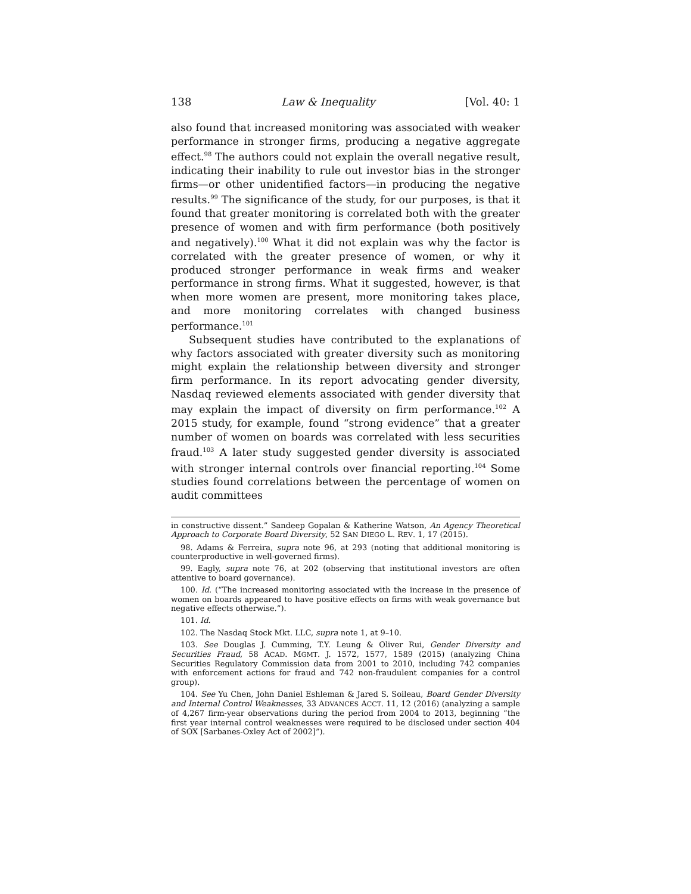138 Law & Inequality [Vol. 40: 1
also found that increased monitoring was associated with weaker performance in stronger firms, producing a negative aggregate effect.<sup>98</sup> The authors could not explain the overall negative result, indicating their inability to rule out investor bias in the stronger firms—or other unidentified factors—in producing the negative results.<sup>99</sup> The significance of the study, for our purposes, is that it found that greater monitoring is correlated both with the greater presence of women and with firm performance (both positively and negatively).<sup>100</sup> What it did not explain was why the factor is correlated with the greater presence of women, or why it produced stronger performance in weak firms and weaker performance in strong firms. What it suggested, however, is that when more women are present, more monitoring takes place, and more monitoring correlates with changed business performance.<sup>101</sup>
Subsequent studies have contributed to the explanations of why factors associated with greater diversity such as monitoring might explain the relationship between diversity and stronger firm performance. In its report advocating gender diversity, Nasdaq reviewed elements associated with gender diversity that may explain the impact of diversity on firm performance.<sup>102</sup> A 2015 study, for example, found “strong evidence” that a greater number of women on boards was correlated with less securities fraud.<sup>103</sup> A later study suggested gender diversity is associated with stronger internal controls over financial reporting.<sup>104</sup> Some studies found correlations between the percentage of women on audit committees
in constructive dissent.” Sandeep Gopalan & Katherine Watson, An Agency Theoretical Approach to Corporate Board Diversity, 52 SAN DIEGO L. REV. 1, 17 (2015).
98. Adams & Ferreira, supra note 96, at 293 (noting that additional monitoring is counterproductive in well-governed firms).
99. Eagly, supra note 76, at 202 (observing that institutional investors are often attentive to board governance).
100. Id. (“The increased monitoring associated with the increase in the presence of women on boards appeared to have positive effects on firms with weak governance but negative effects otherwise.”).
101. Id.
102. The Nasdaq Stock Mkt. LLC, supra note 1, at 9–10.
103. See Douglas J. Cumming, T.Y. Leung & Oliver Rui, Gender Diversity and Securities Fraud, 58 ACAD. MGMT. J. 1572, 1577, 1589 (2015) (analyzing China Securities Regulatory Commission data from 2001 to 2010, including 742 companies with enforcement actions for fraud and 742 non-fraudulent companies for a control group).
104. See Yu Chen, John Daniel Eshleman & Jared S. Soileau, Board Gender Diversity and Internal Control Weaknesses, 33 ADVANCES ACCT. 11, 12 (2016) (analyzing a sample of 4,267 firm-year observations during the period from 2004 to 2013, beginning “the first year internal control weaknesses were required to be disclosed under section 404 of SOX [Sarbanes-Oxley Act of 2002]”).